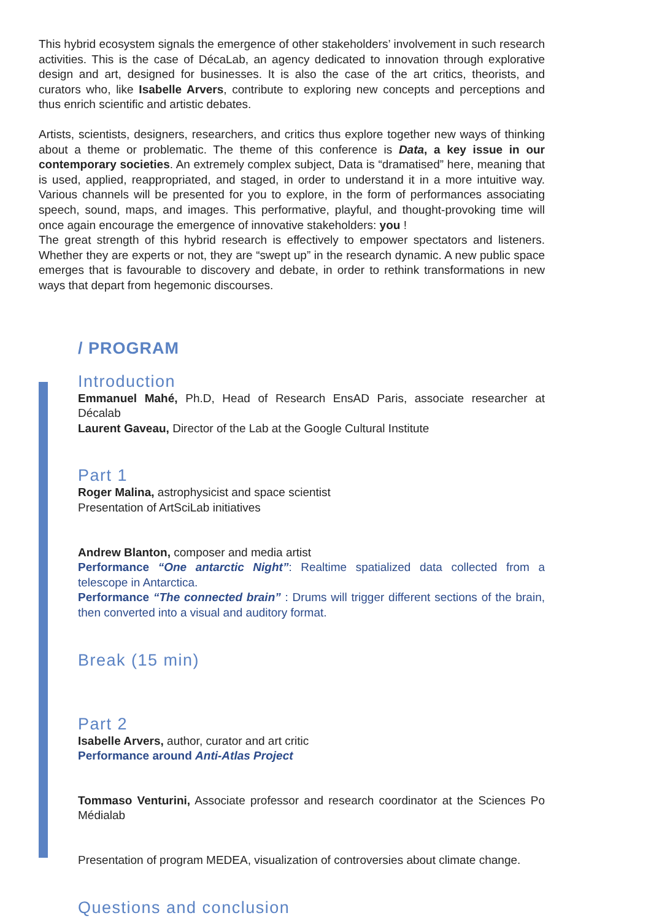This hybrid ecosystem signals the emergence of other stakeholders’ involvement in such research activities. This is the case of DécaLab, an agency dedicated to innovation through explorative design and art, designed for businesses. It is also the case of the art critics, theorists, and curators who, like Isabelle Arvers, contribute to exploring new concepts and perceptions and thus enrich scientific and artistic debates.
Artists, scientists, designers, researchers, and critics thus explore together new ways of thinking about a theme or problematic. The theme of this conference is Data, a key issue in our contemporary societies. An extremely complex subject, Data is “dramatised” here, meaning that is used, applied, reappropriated, and staged, in order to understand it in a more intuitive way. Various channels will be presented for you to explore, in the form of performances associating speech, sound, maps, and images. This performative, playful, and thought-provoking time will once again encourage the emergence of innovative stakeholders: you !
The great strength of this hybrid research is effectively to empower spectators and listeners. Whether they are experts or not, they are “swept up” in the research dynamic. A new public space emerges that is favourable to discovery and debate, in order to rethink transformations in new ways that depart from hegemonic discourses.
/ PROGRAM
Introduction
Emmanuel Mahé, Ph.D, Head of Research EnsAD Paris, associate researcher at Décalab
Laurent Gaveau, Director of the Lab at the Google Cultural Institute
Part 1
Roger Malina, astrophysicist and space scientist
Presentation of ArtSciLab initiatives
Andrew Blanton, composer and media artist
Performance “One antarctic Night”: Realtime spatialized data collected from a telescope in Antarctica.
Performance “The connected brain” : Drums will trigger different sections of the brain, then converted into a visual and auditory format.
Break (15 min)
Part 2
Isabelle Arvers, author, curator and art critic
Performance around Anti-Atlas Project
Tommaso Venturini, Associate professor and research coordinator at the Sciences Po Médialab
Presentation of program MEDEA, visualization of controversies about climate change.
Questions and conclusion